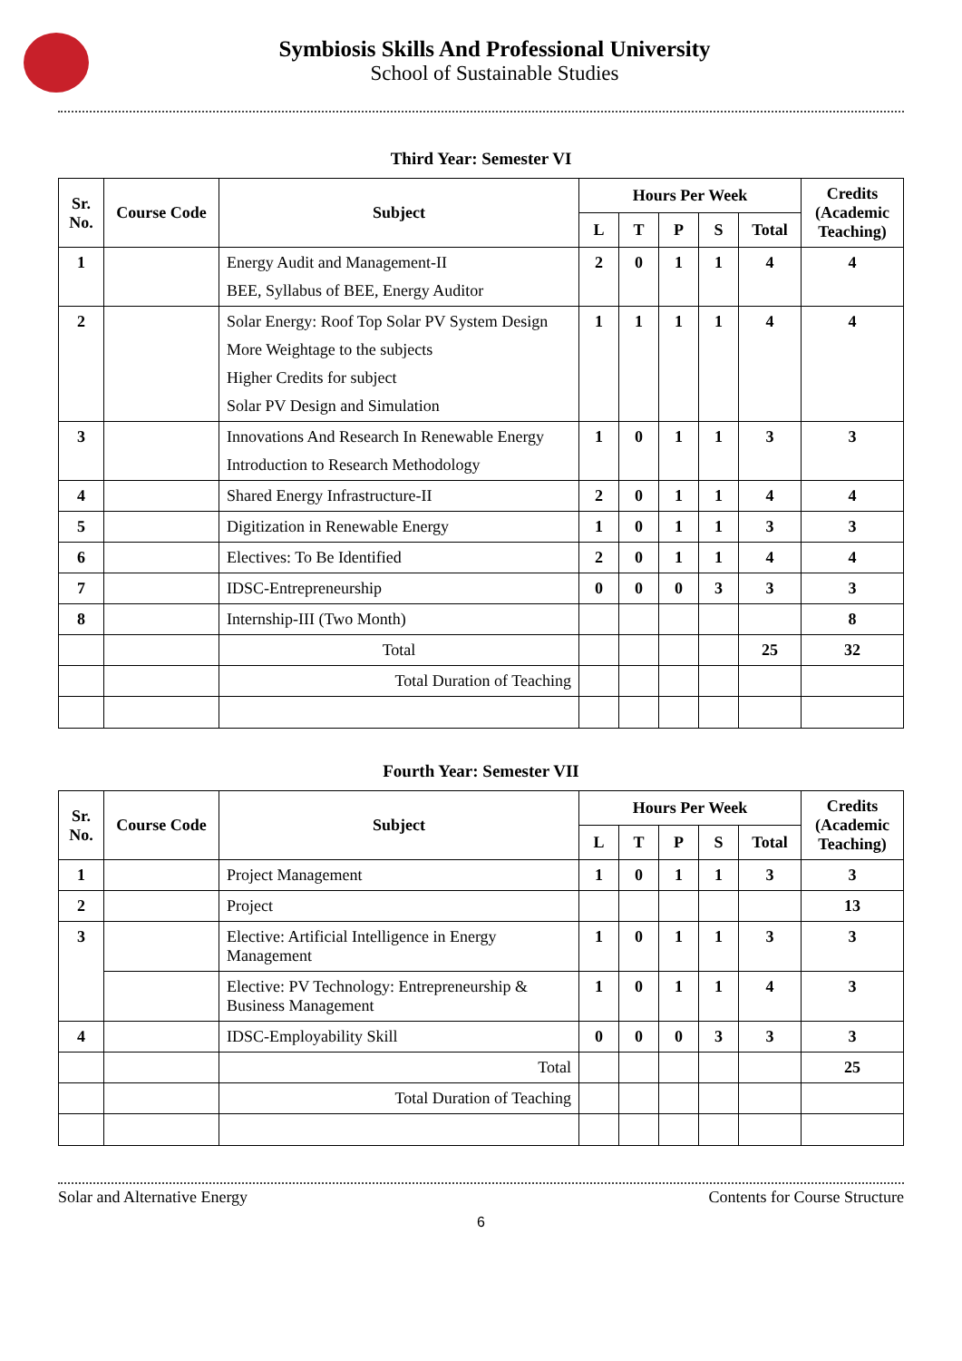Symbiosis Skills And Professional University
School of Sustainable Studies
Third Year: Semester VI
| Sr. No. | Course Code | Subject | Hours Per Week | | | | | Credits (Academic Teaching) |
| --- | --- | --- | --- | --- | --- | --- | --- | --- |
| | | | L | T | P | S | Total | |
| 1 | | Energy Audit and Management-II BEE, Syllabus of BEE, Energy Auditor | 2 | 0 | 1 | 1 | 4 | 4 |
| 2 | | Solar Energy: Roof Top Solar PV System Design More Weightage to the subjects Higher Credits for subject Solar PV Design and Simulation | 1 | 1 | 1 | 1 | 4 | 4 |
| 3 | | Innovations And Research In Renewable Energy Introduction to Research Methodology | 1 | 0 | 1 | 1 | 3 | 3 |
| 4 | | Shared Energy Infrastructure-II | 2 | 0 | 1 | 1 | 4 | 4 |
| 5 | | Digitization in Renewable Energy | 1 | 0 | 1 | 1 | 3 | 3 |
| 6 | | Electives: To Be Identified | 2 | 0 | 1 | 1 | 4 | 4 |
| 7 | | IDSC-Entrepreneurship | 0 | 0 | 0 | 3 | 3 | 3 |
| 8 | | Internship-III (Two Month) | | | | | | 8 |
| | | Total | | | | | 25 | 32 |
| | | Total Duration of Teaching | | | | | | |
Fourth Year: Semester VII
| Sr. No. | Course Code | Subject | Hours Per Week | | | | | Credits (Academic Teaching) |
| --- | --- | --- | --- | --- | --- | --- | --- | --- |
| | | | L | T | P | S | Total | |
| 1 | | Project Management | 1 | 0 | 1 | 1 | 3 | 3 |
| 2 | | Project | | | | | | 13 |
| 3 | | Elective: Artificial Intelligence in Energy Management | 1 | 0 | 1 | 1 | 3 | 3 |
| | | Elective: PV Technology: Entrepreneurship & Business Management | 1 | 0 | 1 | 1 | 4 | 3 |
| 4 | | IDSC-Employability Skill | 0 | 0 | 0 | 3 | 3 | 3 |
| | | Total | | | | | | 25 |
| | | Total Duration of Teaching | | | | | | |
Solar and Alternative Energy Contents for Course Structure
6